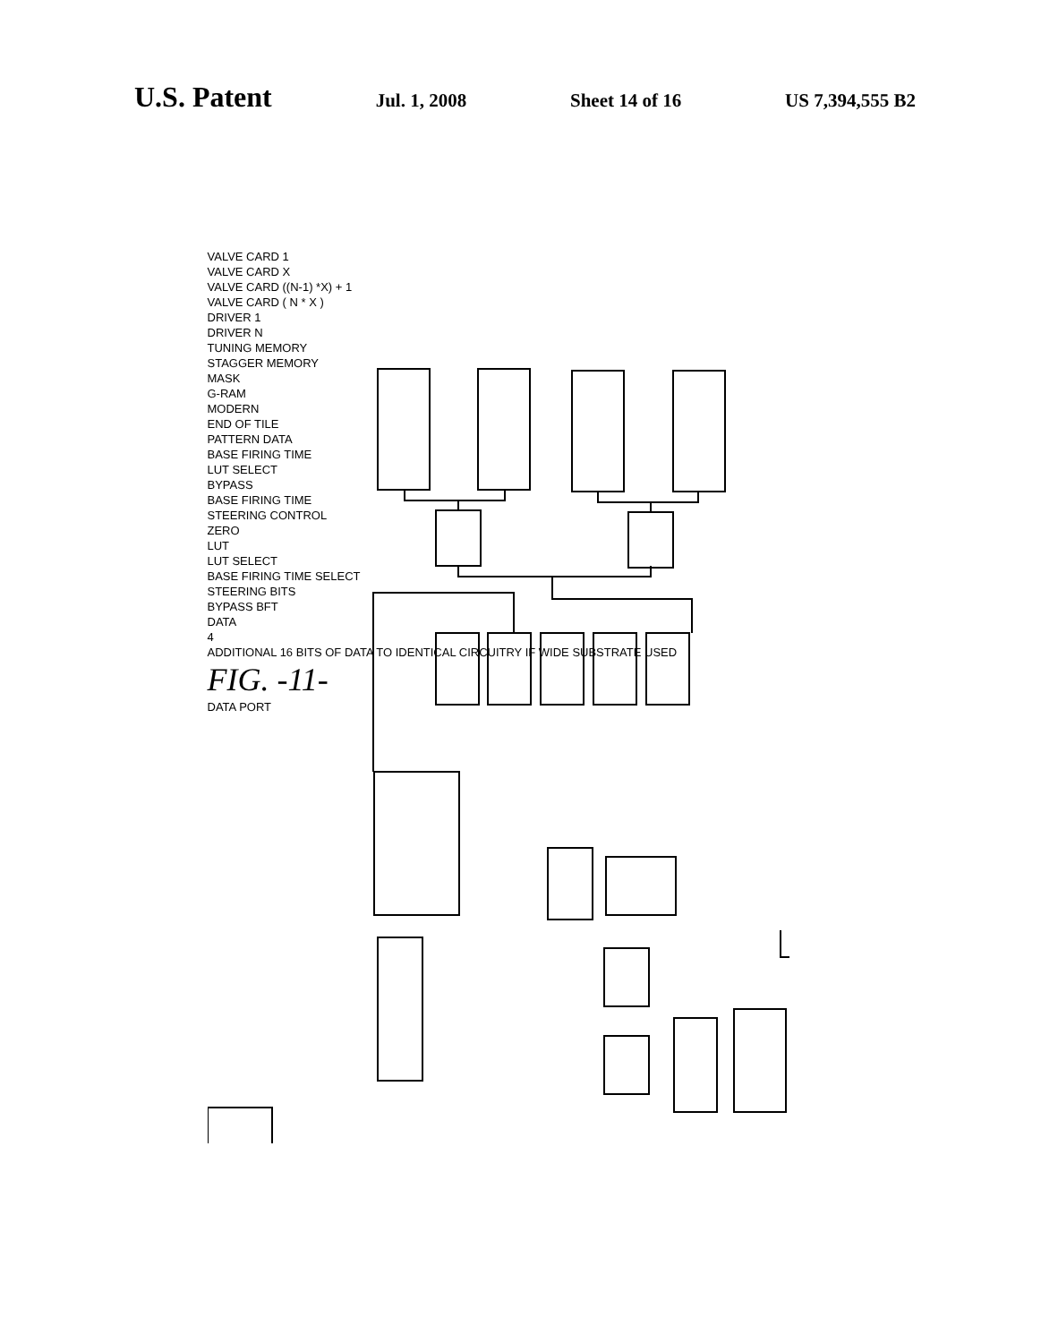U.S. Patent
Jul. 1, 2008 Sheet 14 of 16 US 7,394,555 B2
VALVE CARD 1
VALVE CARD X
VALVE CARD ((N-1) *X) + 1
VALVE CARD ( N * X )
DRIVER 1
DRIVER N
TUNING MEMORY
STAGGER MEMORY
MASK
G-RAM
MODERN
END OF TILE
PATTERN DATA
BASE FIRING TIME
LUT SELECT
BYPASS
BASE FIRING TIME
STEERING CONTROL
ZERO
LUT
LUT SELECT
BASE FIRING TIME SELECT
STEERING BITS
BYPASS BFT
DATA
4
ADDITIONAL 16 BITS OF DATA TO IDENTICAL CIRCUITRY IF WIDE SUBSTRATE USED
FIG. -11-
DATA PORT